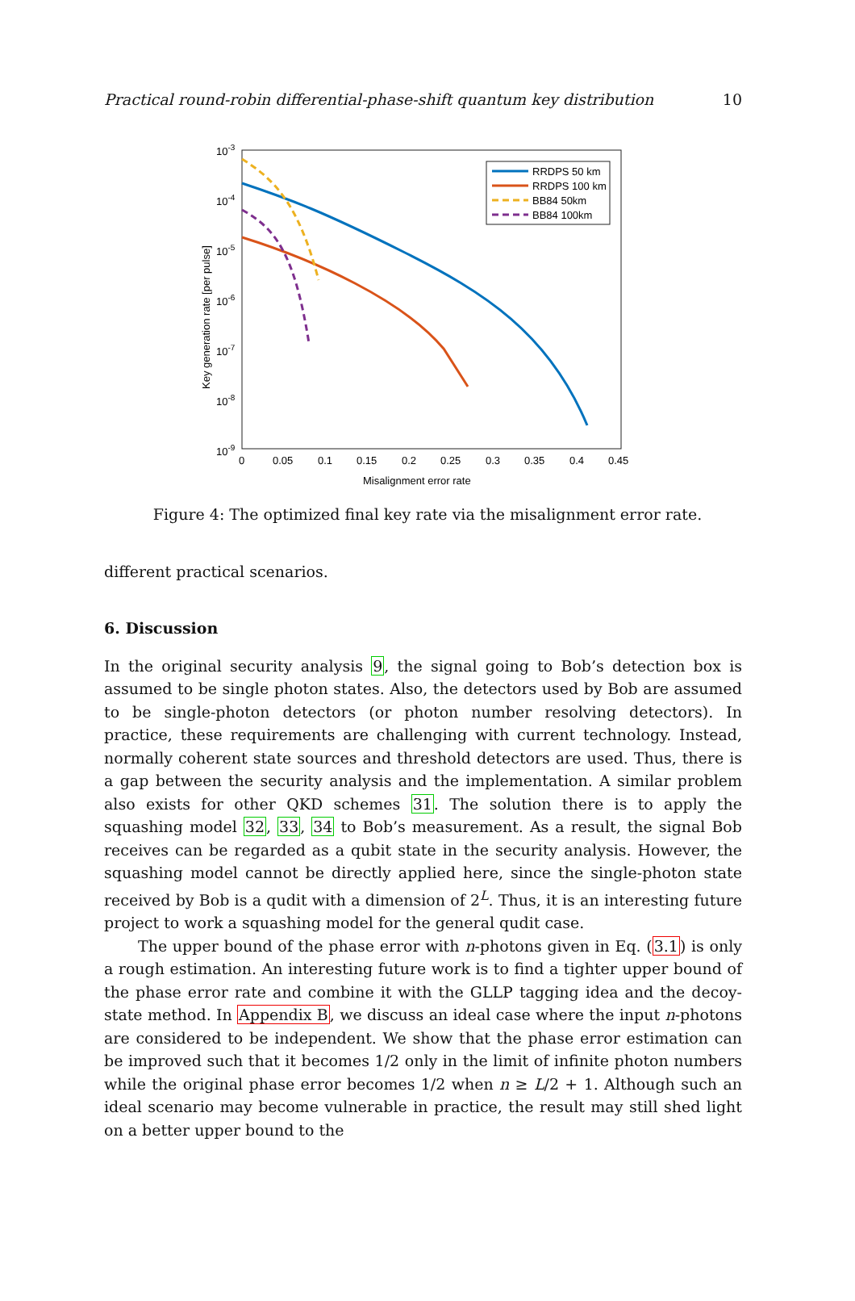Practical round-robin differential-phase-shift quantum key distribution 10
10-3
10-4
10-5
10-6
10-7
10-8
10-9
0
0.05
0.1
0.15
0.2
0.25
0.3
0.35
0.4
0.45
Misalignment error rate
Key generation rate [per pulse]
RRDPS 50 km
RRDPS 100 km
BB84 50km
BB84 100km
Figure 4: The optimized final key rate via the misalignment error rate.
different practical scenarios.
6. Discussion
In the original security analysis 9, the signal going to Bob’s detection box is assumed to be single photon states. Also, the detectors used by Bob are assumed to be single-photon detectors (or photon number resolving detectors). In practice, these requirements are challenging with current technology. Instead, normally coherent state sources and threshold detectors are used. Thus, there is a gap between the security analysis and the implementation. A similar problem also exists for other QKD schemes 31. The solution there is to apply the squashing model 32, 33, 34 to Bob’s measurement. As a result, the signal Bob receives can be regarded as a qubit state in the security analysis. However, the squashing model cannot be directly applied here, since the single-photon state received by Bob is a qudit with a dimension of 2<sup>L</sup>. Thus, it is an interesting future project to work a squashing model for the general qudit case.
The upper bound of the phase error with n-photons given in Eq. (3.1) is only a rough estimation. An interesting future work is to find a tighter upper bound of the phase error rate and combine it with the GLLP tagging idea and the decoy-state method. In Appendix B, we discuss an ideal case where the input n-photons are considered to be independent. We show that the phase error estimation can be improved such that it becomes 1/2 only in the limit of infinite photon numbers while the original phase error becomes 1/2 when n ≥ L/2 + 1. Although such an ideal scenario may become vulnerable in practice, the result may still shed light on a better upper bound to the